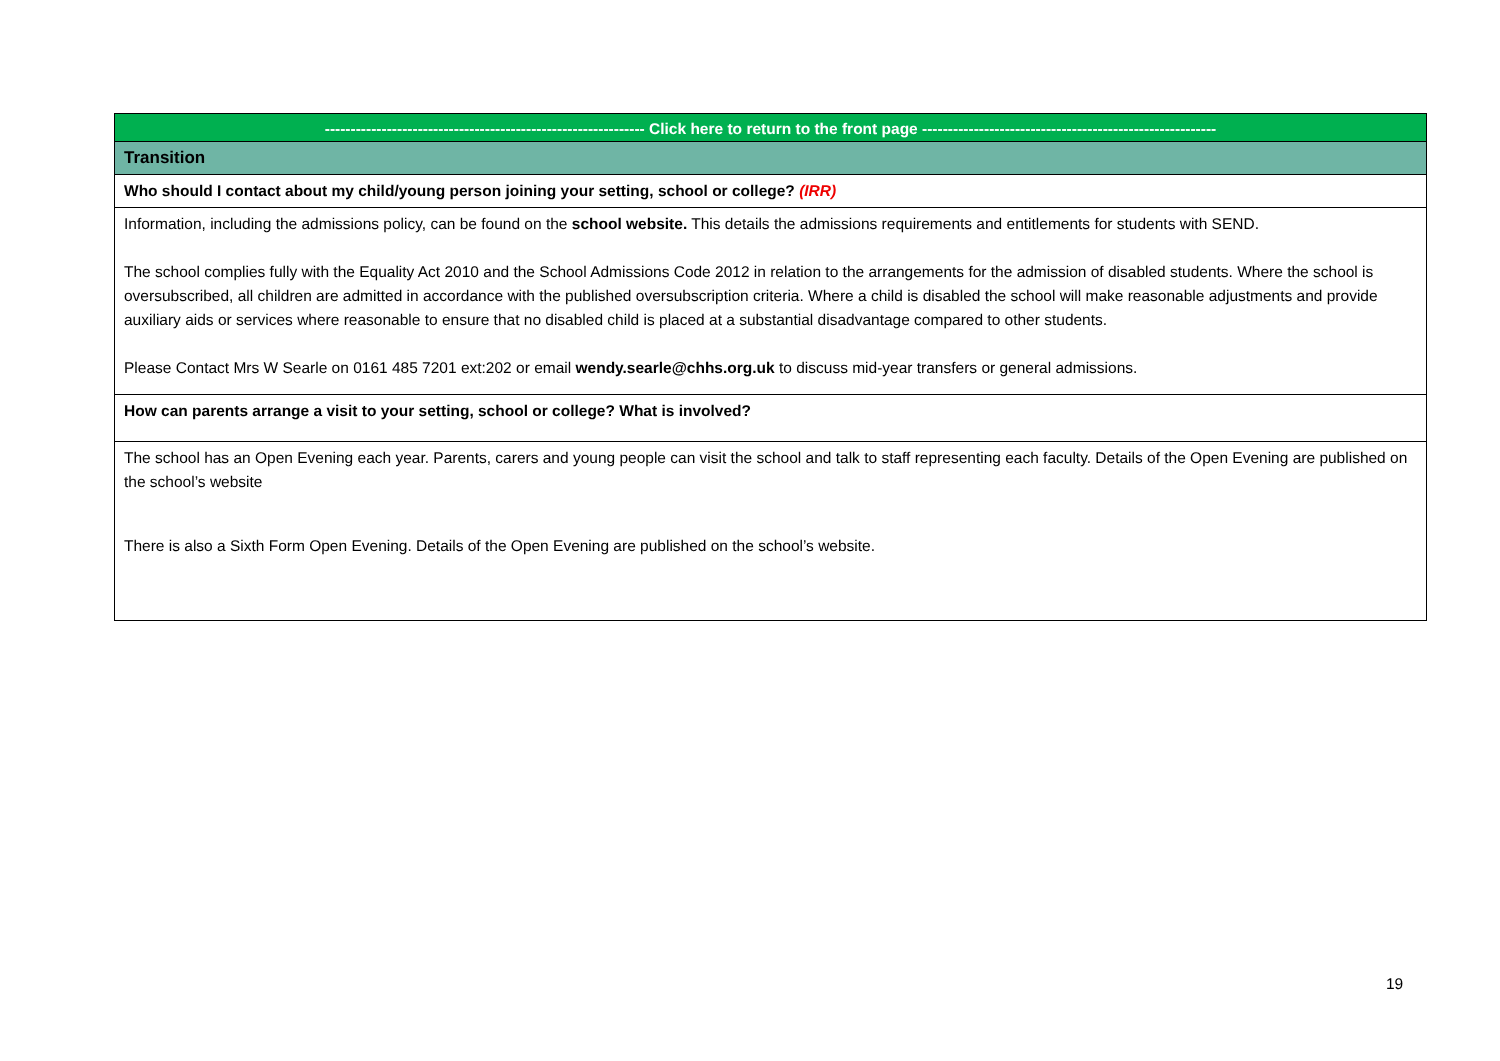| -------------------------------------------------------------- Click here to return to the front page --------------------------------------------------------- |
| Transition |
| Who should I contact about my child/young person joining your setting, school or college? (IRR) |
| Information, including the admissions policy, can be found on the school website. This details the admissions requirements and entitlements for students with SEND. The school complies fully with the Equality Act 2010 and the School Admissions Code 2012 in relation to the arrangements for the admission of disabled students. Where the school is oversubscribed, all children are admitted in accordance with the published oversubscription criteria. Where a child is disabled the school will make reasonable adjustments and provide auxiliary aids or services where reasonable to ensure that no disabled child is placed at a substantial disadvantage compared to other students. Please Contact Mrs W Searle on 0161 485 7201 ext:202 or email wendy.searle@chhs.org.uk to discuss mid-year transfers or general admissions. |
| How can parents arrange a visit to your setting, school or college? What is involved? |
| The school has an Open Evening each year. Parents, carers and young people can visit the school and talk to staff representing each faculty. Details of the Open Evening are published on the school’s website There is also a Sixth Form Open Evening. Details of the Open Evening are published on the school’s website. |
19